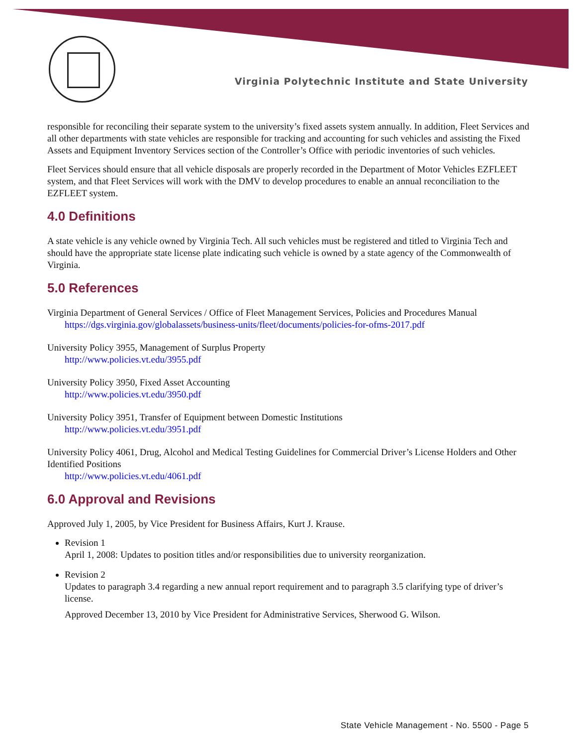Virginia Polytechnic Institute and State University
responsible for reconciling their separate system to the university’s fixed assets system annually. In addition, Fleet Services and all other departments with state vehicles are responsible for tracking and accounting for such vehicles and assisting the Fixed Assets and Equipment Inventory Services section of the Controller’s Office with periodic inventories of such vehicles.
Fleet Services should ensure that all vehicle disposals are properly recorded in the Department of Motor Vehicles EZFLEET system, and that Fleet Services will work with the DMV to develop procedures to enable an annual reconciliation to the EZFLEET system.
4.0 Definitions
A state vehicle is any vehicle owned by Virginia Tech. All such vehicles must be registered and titled to Virginia Tech and should have the appropriate state license plate indicating such vehicle is owned by a state agency of the Commonwealth of Virginia.
5.0 References
Virginia Department of General Services / Office of Fleet Management Services, Policies and Procedures Manual
https://dgs.virginia.gov/globalassets/business-units/fleet/documents/policies-for-ofms-2017.pdf
University Policy 3955, Management of Surplus Property
http://www.policies.vt.edu/3955.pdf
University Policy 3950, Fixed Asset Accounting
http://www.policies.vt.edu/3950.pdf
University Policy 3951, Transfer of Equipment between Domestic Institutions
http://www.policies.vt.edu/3951.pdf
University Policy 4061, Drug, Alcohol and Medical Testing Guidelines for Commercial Driver’s License Holders and Other Identified Positions
http://www.policies.vt.edu/4061.pdf
6.0 Approval and Revisions
Approved July 1, 2005, by Vice President for Business Affairs, Kurt J. Krause.
Revision 1
April 1, 2008: Updates to position titles and/or responsibilities due to university reorganization.
Revision 2
Updates to paragraph 3.4 regarding a new annual report requirement and to paragraph 3.5 clarifying type of driver’s license.
Approved December 13, 2010 by Vice President for Administrative Services, Sherwood G. Wilson.
State Vehicle Management - No. 5500 - Page 5